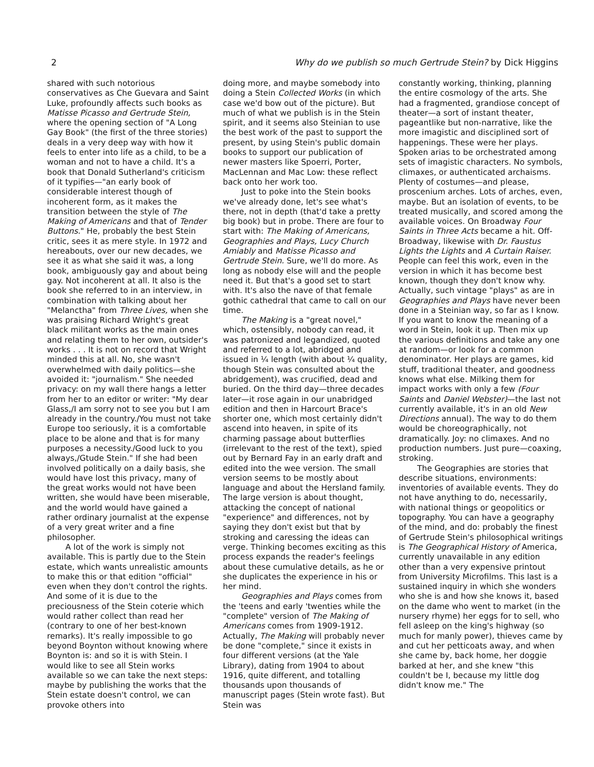2 Why do we publish so much Gertrude Stein? by Dick Higgins
shared with such notorious conservatives as Che Guevara and Saint Luke, profoundly affects such books as Matisse Picasso and Gertrude Stein, where the opening section of "A Long Gay Book" (the first of the three stories) deals in a very deep way with how it feels to enter into life as a child, to be a woman and not to have a child. It's a book that Donald Sutherland's criticism of it typifies—"an early book of considerable interest though of incoherent form, as it makes the transition between the style of The Making of Americans and that of Tender Buttons." He, probably the best Stein critic, sees it as mere style. In 1972 and hereabouts, over our new decades, we see it as what she said it was, a long book, ambiguously gay and about being gay. Not incoherent at all. It also is the book she referred to in an interview, in combination with talking about her "Melanctha" from Three Lives, when she was praising Richard Wright's great black militant works as the main ones and relating them to her own, outsider's works . . . It is not on record that Wright minded this at all. No, she wasn't overwhelmed with daily politics—she avoided it: "journalism." She needed privacy: on my wall there hangs a letter from her to an editor or writer: "My dear Glass,/I am sorry not to see you but I am already in the country./You must not take Europe too seriously, it is a comfortable place to be alone and that is for many purposes a necessity./Good luck to you always,/Gtude Stein." If she had been involved politically on a daily basis, she would have lost this privacy, many of the great works would not have been written, she would have been miserable, and the world would have gained a rather ordinary journalist at the expense of a very great writer and a fine philosopher.
A lot of the work is simply not available. This is partly due to the Stein estate, which wants unrealistic amounts to make this or that edition "official" even when they don't control the rights. And some of it is due to the preciousness of the Stein coterie which would rather collect than read her (contrary to one of her best-known remarks). It's really impossible to go beyond Boynton without knowing where Boynton is: and so it is with Stein. I would like to see all Stein works available so we can take the next steps: maybe by publishing the works that the Stein estate doesn't control, we can provoke others into
doing more, and maybe somebody into doing a Stein Collected Works (in which case we'd bow out of the picture). But much of what we publish is in the Stein spirit, and it seems also Steinian to use the best work of the past to support the present, by using Stein's public domain books to support our publication of newer masters like Spoerri, Porter, MacLennan and Mac Low: these reflect back onto her work too.
Just to poke into the Stein books we've already done, let's see what's there, not in depth (that'd take a pretty big book) but in probe. There are four to start with: The Making of Americans, Geographies and Plays, Lucy Church Amiably and Matisse Picasso and Gertrude Stein. Sure, we'll do more. As long as nobody else will and the people need it. But that's a good set to start with. It's also the nave of that female gothic cathedral that came to call on our time.
The Making is a "great novel," which, ostensibly, nobody can read, it was patronized and legandized, quoted and referred to a lot, abridged and issued in ¼ length (with about ¼ quality, though Stein was consulted about the abridgement), was crucified, dead and buried. On the third day—three decades later—it rose again in our unabridged edition and then in Harcourt Brace's shorter one, which most certainly didn't ascend into heaven, in spite of its charming passage about butterflies (irrelevant to the rest of the text), spied out by Bernard Fay in an early draft and edited into the wee version. The small version seems to be mostly about language and about the Hersland family. The large version is about thought, attacking the concept of national "experience" and differences, not by saying they don't exist but that by stroking and caressing the ideas can verge. Thinking becomes exciting as this process expands the reader's feelings about these cumulative details, as he or she duplicates the experience in his or her mind.
Geographies and Plays comes from the 'teens and early 'twenties while the "complete" version of The Making of Americans comes from 1909-1912. Actually, The Making will probably never be done "complete," since it exists in four different versions (at the Yale Library), dating from 1904 to about 1916, quite different, and totalling thousands upon thousands of manuscript pages (Stein wrote fast). But Stein was
constantly working, thinking, planning the entire cosmology of the arts. She had a fragmented, grandiose concept of theater—a sort of instant theater, pageantlike but non-narrative, like the more imagistic and disciplined sort of happenings. These were her plays. Spoken arias to be orchestrated among sets of imagistic characters. No symbols, climaxes, or authenticated archaisms. Plenty of costumes—and please, proscenium arches. Lots of arches, even, maybe. But an isolation of events, to be treated musically, and scored among the available voices. On Broadway Four Saints in Three Acts became a hit. Off-Broadway, likewise with Dr. Faustus Lights the Lights and A Curtain Raiser. People can feel this work, even in the version in which it has become best known, though they don't know why. Actually, such vintage "plays" as are in Geographies and Plays have never been done in a Steinian way, so far as I know. If you want to know the meaning of a word in Stein, look it up. Then mix up the various definitions and take any one at random—or look for a common denominator. Her plays are games, kid stuff, traditional theater, and goodness knows what else. Milking them for impact works with only a few (Four Saints and Daniel Webster)—the last not currently available, it's in an old New Directions annual). The way to do them would be choreographically, not dramatically. Joy: no climaxes. And no production numbers. Just pure—coaxing, stroking.
The Geographies are stories that describe situations, environments: inventories of available events. They do not have anything to do, necessarily, with national things or geopolitics or topography. You can have a geography of the mind, and do: probably the finest of Gertrude Stein's philosophical writings is The Geographical History of America, currently unavailable in any edition other than a very expensive printout from University Microfilms. This last is a sustained inquiry in which she wonders who she is and how she knows it, based on the dame who went to market (in the nursery rhyme) her eggs for to sell, who fell asleep on the king's highway (so much for manly power), thieves came by and cut her petticoats away, and when she came by, back home, her doggie barked at her, and she knew "this couldn't be I, because my little dog didn't know me." The